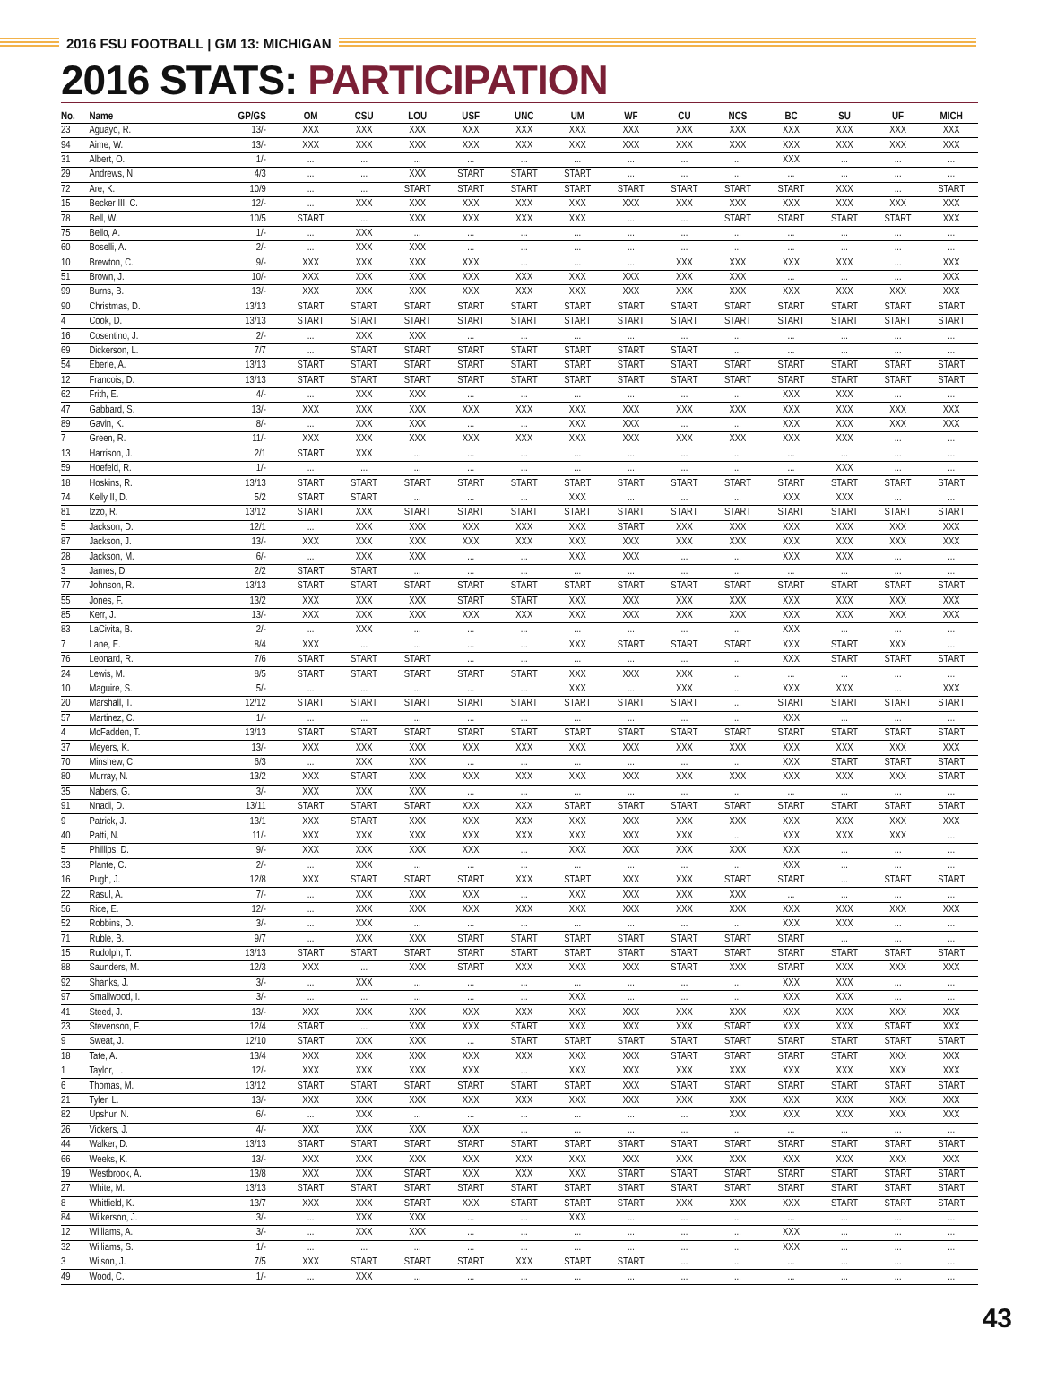2016 FSU FOOTBALL | GM 13: MICHIGAN
2016 STATS: PARTICIPATION
| No. | Name | GP/GS | OM | CSU | LOU | USF | UNC | UM | WF | CU | NCS | BC | SU | UF | MICH |
| --- | --- | --- | --- | --- | --- | --- | --- | --- | --- | --- | --- | --- | --- | --- | --- |
| 23 | Aguayo, R. | 13/- | XXX | XXX | XXX | XXX | XXX | XXX | XXX | XXX | XXX | XXX | XXX | XXX | XXX |
| 94 | Aime, W. | 13/- | XXX | XXX | XXX | XXX | XXX | XXX | XXX | XXX | XXX | XXX | XXX | XXX | XXX |
| 31 | Albert, O. | 1/- | ... | ... | ... | ... | ... | ... | ... | ... | ... | XXX | ... | ... | ... |
| 29 | Andrews, N. | 4/3 | ... | ... | XXX | START | START | START | ... | ... | ... | ... | ... | ... | ... |
| 72 | Are, K. | 10/9 | ... | ... | START | START | START | START | START | START | START | START | XXX | ... | START |
| 15 | Becker III, C. | 12/- | ... | XXX | XXX | XXX | XXX | XXX | XXX | XXX | XXX | XXX | XXX | XXX | XXX |
| 78 | Bell, W. | 10/5 | START | ... | XXX | XXX | XXX | XXX | ... | ... | START | START | START | START | XXX |
| 75 | Bello, A. | 1/- | ... | XXX | ... | ... | ... | ... | ... | ... | ... | ... | ... | ... | ... |
| 60 | Boselli, A. | 2/- | ... | XXX | XXX | ... | ... | ... | ... | ... | ... | ... | ... | ... | ... |
| 10 | Brewton, C. | 9/- | XXX | XXX | XXX | XXX | ... | ... | ... | XXX | XXX | XXX | XXX | ... | XXX |
| 51 | Brown, J. | 10/- | XXX | XXX | XXX | XXX | XXX | XXX | XXX | XXX | XXX | ... | ... | ... | XXX |
| 99 | Burns, B. | 13/- | XXX | XXX | XXX | XXX | XXX | XXX | XXX | XXX | XXX | XXX | XXX | XXX | XXX |
| 90 | Christmas, D. | 13/13 | START | START | START | START | START | START | START | START | START | START | START | START | START |
| 4 | Cook, D. | 13/13 | START | START | START | START | START | START | START | START | START | START | START | START | START |
| 16 | Cosentino, J. | 2/- | ... | XXX | XXX | ... | ... | ... | ... | ... | ... | ... | ... | ... | ... |
| 69 | Dickerson, L. | 7/7 | ... | START | START | START | START | START | START | START | ... | ... | ... | ... | ... |
| 54 | Eberle, A. | 13/13 | START | START | START | START | START | START | START | START | START | START | START | START | START |
| 12 | Francois, D. | 13/13 | START | START | START | START | START | START | START | START | START | START | START | START | START |
| 62 | Frith, E. | 4/- | ... | XXX | XXX | ... | ... | ... | ... | ... | ... | XXX | XXX | ... | ... |
| 47 | Gabbard, S. | 13/- | XXX | XXX | XXX | XXX | XXX | XXX | XXX | XXX | XXX | XXX | XXX | XXX | XXX |
| 89 | Gavin, K. | 8/- | ... | XXX | XXX | ... | ... | XXX | XXX | ... | ... | XXX | XXX | XXX | XXX |
| 7 | Green, R. | 11/- | XXX | XXX | XXX | XXX | XXX | XXX | XXX | XXX | XXX | XXX | XXX | ... | ... |
| 13 | Harrison, J. | 2/1 | START | XXX | ... | ... | ... | ... | ... | ... | ... | ... | ... | ... | ... |
| 59 | Hoefeld, R. | 1/- | ... | ... | ... | ... | ... | ... | ... | ... | ... | ... | XXX | ... | ... |
| 18 | Hoskins, R. | 13/13 | START | START | START | START | START | START | START | START | START | START | START | START | START |
| 74 | Kelly II, D. | 5/2 | START | START | ... | ... | ... | XXX | ... | ... | ... | XXX | XXX | ... | ... |
| 81 | Izzo, R. | 13/12 | START | XXX | START | START | START | START | START | START | START | START | START | START | START |
| 5 | Jackson, D. | 12/1 | ... | XXX | XXX | XXX | XXX | XXX | START | XXX | XXX | XXX | XXX | XXX | XXX |
| 87 | Jackson, J. | 13/- | XXX | XXX | XXX | XXX | XXX | XXX | XXX | XXX | XXX | XXX | XXX | XXX | XXX |
| 28 | Jackson, M. | 6/- | ... | XXX | XXX | ... | ... | XXX | XXX | ... | ... | XXX | XXX | ... | ... |
| 3 | James, D. | 2/2 | START | START | ... | ... | ... | ... | ... | ... | ... | ... | ... | ... | ... |
| 77 | Johnson, R. | 13/13 | START | START | START | START | START | START | START | START | START | START | START | START | START |
| 55 | Jones, F. | 13/2 | XXX | XXX | XXX | START | START | XXX | XXX | XXX | XXX | XXX | XXX | XXX | XXX |
| 85 | Kerr, J. | 13/- | XXX | XXX | XXX | XXX | XXX | XXX | XXX | XXX | XXX | XXX | XXX | XXX | XXX |
| 83 | LaCivita, B. | 2/- | ... | XXX | ... | ... | ... | ... | ... | ... | ... | XXX | ... | ... | ... |
| 7 | Lane, E. | 8/4 | XXX | ... | ... | ... | ... | XXX | START | START | START | XXX | START | XXX | ... |
| 76 | Leonard, R. | 7/6 | START | START | START | ... | ... | ... | ... | ... | ... | XXX | START | START | START |
| 24 | Lewis, M. | 8/5 | START | START | START | START | START | XXX | XXX | XXX | ... | ... | ... | ... | ... |
| 10 | Maguire, S. | 5/- | ... | ... | ... | ... | ... | XXX | ... | XXX | ... | XXX | XXX | ... | XXX |
| 20 | Marshall, T. | 12/12 | START | START | START | START | START | START | START | START | ... | START | START | START | START |
| 57 | Martinez, C. | 1/- | ... | ... | ... | ... | ... | ... | ... | ... | ... | XXX | ... | ... | ... |
| 4 | McFadden, T. | 13/13 | START | START | START | START | START | START | START | START | START | START | START | START | START |
| 37 | Meyers, K. | 13/- | XXX | XXX | XXX | XXX | XXX | XXX | XXX | XXX | XXX | XXX | XXX | XXX | XXX |
| 70 | Minshew, C. | 6/3 | ... | XXX | XXX | ... | ... | ... | ... | ... | ... | XXX | START | START | START |
| 80 | Murray, N. | 13/2 | XXX | START | XXX | XXX | XXX | XXX | XXX | XXX | XXX | XXX | XXX | XXX | START |
| 35 | Nabers, G. | 3/- | XXX | XXX | XXX | ... | ... | ... | ... | ... | ... | ... | ... | ... | ... |
| 91 | Nnadi, D. | 13/11 | START | START | START | XXX | XXX | START | START | START | START | START | START | START | START |
| 9 | Patrick, J. | 13/1 | XXX | START | XXX | XXX | XXX | XXX | XXX | XXX | XXX | XXX | XXX | XXX | XXX |
| 40 | Patti, N. | 11/- | XXX | XXX | XXX | XXX | XXX | XXX | XXX | XXX | ... | XXX | XXX | XXX | ... |
| 5 | Phillips, D. | 9/- | XXX | XXX | XXX | XXX | ... | XXX | XXX | XXX | XXX | XXX | ... | ... | ... |
| 33 | Plante, C. | 2/- | ... | XXX | ... | ... | ... | ... | ... | ... | ... | XXX | ... | ... | ... |
| 16 | Pugh, J. | 12/8 | XXX | START | START | START | XXX | START | XXX | XXX | START | START | ... | START | START |
| 22 | Rasul, A. | 7/- | ... | XXX | XXX | XXX | ... | XXX | XXX | XXX | XXX | ... | ... | ... | ... |
| 56 | Rice, E. | 12/- | ... | XXX | XXX | XXX | XXX | XXX | XXX | XXX | XXX | XXX | XXX | XXX | XXX |
| 52 | Robbins, D. | 3/- | ... | XXX | ... | ... | ... | ... | ... | ... | ... | XXX | XXX | ... | ... |
| 71 | Ruble, B. | 9/7 | ... | XXX | XXX | START | START | START | START | START | START | START | ... | ... | ... |
| 15 | Rudolph, T. | 13/13 | START | START | START | START | START | START | START | START | START | START | START | START | START |
| 88 | Saunders, M. | 12/3 | XXX | ... | XXX | START | XXX | XXX | XXX | START | XXX | START | XXX | XXX | XXX |
| 92 | Shanks, J. | 3/- | ... | XXX | ... | ... | ... | ... | ... | ... | ... | XXX | XXX | ... | ... |
| 97 | Smallwood, I. | 3/- | ... | ... | ... | ... | ... | XXX | ... | ... | ... | XXX | XXX | ... | ... |
| 41 | Steed, J. | 13/- | XXX | XXX | XXX | XXX | XXX | XXX | XXX | XXX | XXX | XXX | XXX | XXX | XXX |
| 23 | Stevenson, F. | 12/4 | START | ... | XXX | XXX | START | XXX | XXX | XXX | START | XXX | XXX | START | XXX |
| 9 | Sweat, J. | 12/10 | START | XXX | XXX | ... | START | START | START | START | START | START | START | START | START |
| 18 | Tate, A. | 13/4 | XXX | XXX | XXX | XXX | XXX | XXX | XXX | START | START | START | START | XXX | XXX |
| 1 | Taylor, L. | 12/- | XXX | XXX | XXX | XXX | ... | XXX | XXX | XXX | XXX | XXX | XXX | XXX | XXX |
| 6 | Thomas, M. | 13/12 | START | START | START | START | START | START | XXX | START | START | START | START | START | START |
| 21 | Tyler, L. | 13/- | XXX | XXX | XXX | XXX | XXX | XXX | XXX | XXX | XXX | XXX | XXX | XXX | XXX |
| 82 | Upshur, N. | 6/- | ... | XXX | ... | ... | ... | ... | ... | ... | XXX | XXX | XXX | XXX | XXX |
| 26 | Vickers, J. | 4/- | XXX | XXX | XXX | XXX | ... | ... | ... | ... | ... | ... | ... | ... | ... |
| 44 | Walker, D. | 13/13 | START | START | START | START | START | START | START | START | START | START | START | START | START |
| 66 | Weeks, K. | 13/- | XXX | XXX | XXX | XXX | XXX | XXX | XXX | XXX | XXX | XXX | XXX | XXX | XXX |
| 19 | Westbrook, A. | 13/8 | XXX | XXX | START | XXX | XXX | XXX | START | START | START | START | START | START | START |
| 27 | White, M. | 13/13 | START | START | START | START | START | START | START | START | START | START | START | START | START |
| 8 | Whitfield, K. | 13/7 | XXX | XXX | START | XXX | START | START | START | XXX | XXX | XXX | START | START | START |
| 84 | Wilkerson, J. | 3/- | ... | XXX | XXX | ... | ... | XXX | ... | ... | ... | ... | ... | ... | ... |
| 12 | Williams, A. | 3/- | ... | XXX | XXX | ... | ... | ... | ... | ... | ... | XXX | ... | ... | ... |
| 32 | Williams, S. | 1/- | ... | ... | ... | ... | ... | ... | ... | ... | ... | XXX | ... | ... | ... |
| 3 | Wilson, J. | 7/5 | XXX | START | START | START | XXX | START | START | ... | ... | ... | ... | ... | ... |
| 49 | Wood, C. | 1/- | ... | XXX | ... | ... | ... | ... | ... | ... | ... | ... | ... | ... | ... |
43